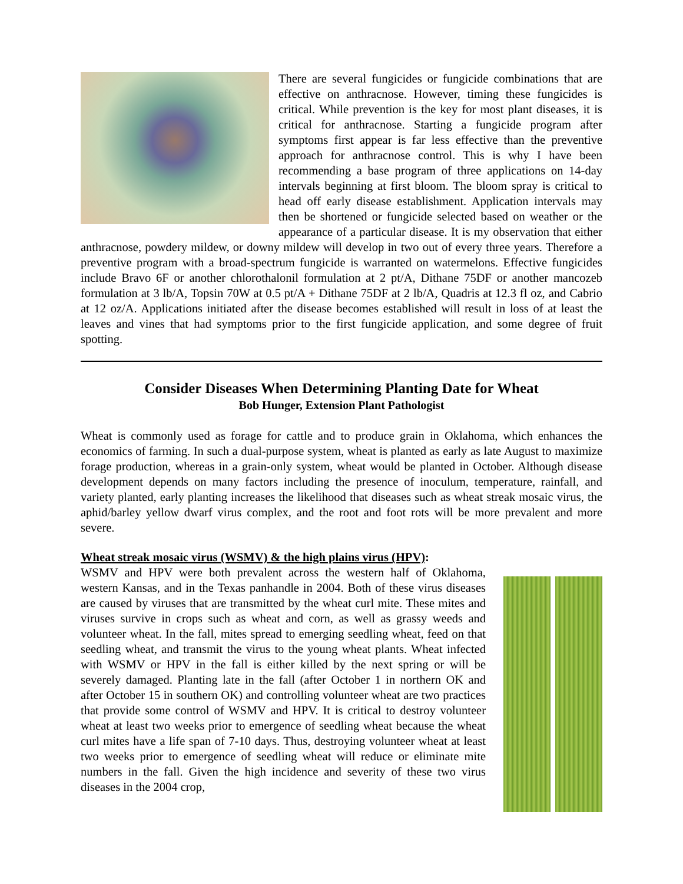There are several fungicides or fungicide combinations that are effective on anthracnose. However, timing these fungicides is critical. While prevention is the key for most plant diseases, it is critical for anthracnose. Starting a fungicide program after symptoms first appear is far less effective than the preventive approach for anthracnose control. This is why I have been recommending a base program of three applications on 14-day intervals beginning at first bloom. The bloom spray is critical to head off early disease establishment. Application intervals may then be shortened or fungicide selected based on weather or the appearance of a particular disease. It is my observation that either anthracnose, powdery mildew, or downy mildew will develop in two out of every three years. Therefore a preventive program with a broad-spectrum fungicide is warranted on watermelons. Effective fungicides include Bravo 6F or another chlorothalonil formulation at 2 pt/A, Dithane 75DF or another mancozeb formulation at 3 lb/A, Topsin 70W at 0.5 pt/A + Dithane 75DF at 2 lb/A, Quadris at 12.3 fl oz, and Cabrio at 12 oz/A. Applications initiated after the disease becomes established will result in loss of at least the leaves and vines that had symptoms prior to the first fungicide application, and some degree of fruit spotting.
Consider Diseases When Determining Planting Date for Wheat
Bob Hunger, Extension Plant Pathologist
Wheat is commonly used as forage for cattle and to produce grain in Oklahoma, which enhances the economics of farming. In such a dual-purpose system, wheat is planted as early as late August to maximize forage production, whereas in a grain-only system, wheat would be planted in October. Although disease development depends on many factors including the presence of inoculum, temperature, rainfall, and variety planted, early planting increases the likelihood that diseases such as wheat streak mosaic virus, the aphid/barley yellow dwarf virus complex, and the root and foot rots will be more prevalent and more severe.
Wheat streak mosaic virus (WSMV) & the high plains virus (HPV):
WSMV and HPV were both prevalent across the western half of Oklahoma, western Kansas, and in the Texas panhandle in 2004. Both of these virus diseases are caused by viruses that are transmitted by the wheat curl mite. These mites and viruses survive in crops such as wheat and corn, as well as grassy weeds and volunteer wheat. In the fall, mites spread to emerging seedling wheat, feed on that seedling wheat, and transmit the virus to the young wheat plants. Wheat infected with WSMV or HPV in the fall is either killed by the next spring or will be severely damaged. Planting late in the fall (after October 1 in northern OK and after October 15 in southern OK) and controlling volunteer wheat are two practices that provide some control of WSMV and HPV. It is critical to destroy volunteer wheat at least two weeks prior to emergence of seedling wheat because the wheat curl mites have a life span of 7-10 days. Thus, destroying volunteer wheat at least two weeks prior to emergence of seedling wheat will reduce or eliminate mite numbers in the fall. Given the high incidence and severity of these two virus diseases in the 2004 crop,